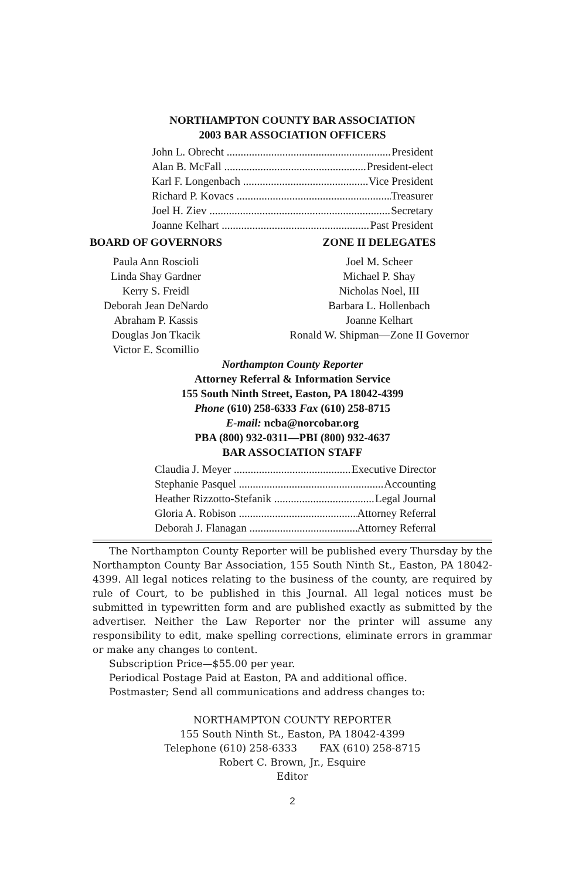NORTHAMPTON COUNTY BAR ASSOCIATION
2003 BAR ASSOCIATION OFFICERS
John L. Obrecht President
Alan B. McFall President-elect
Karl F. Longenbach Vice President
Richard P. Kovacs Treasurer
Joel H. Ziev Secretary
Joanne Kelhart Past President
BOARD OF GOVERNORS
Paula Ann Roscioli
Linda Shay Gardner
Kerry S. Freidl
Deborah Jean DeNardo
Abraham P. Kassis
Douglas Jon Tkacik
Victor E. Scomillio
ZONE II DELEGATES
Joel M. Scheer
Michael P. Shay
Nicholas Noel, III
Barbara L. Hollenbach
Joanne Kelhart
Ronald W. Shipman—Zone II Governor
Northampton County Reporter
Attorney Referral & Information Service
155 South Ninth Street, Easton, PA 18042-4399
Phone (610) 258-6333 Fax (610) 258-8715
E-mail: ncba@norcobar.org
PBA (800) 932-0311—PBI (800) 932-4637
BAR ASSOCIATION STAFF
Claudia J. Meyer Executive Director
Stephanie Pasquel Accounting
Heather Rizzotto-Stefanik Legal Journal
Gloria A. Robison Attorney Referral
Deborah J. Flanagan Attorney Referral
The Northampton County Reporter will be published every Thursday by the Northampton County Bar Association, 155 South Ninth St., Easton, PA 18042-4399. All legal notices relating to the business of the county, are required by rule of Court, to be published in this Journal. All legal notices must be submitted in typewritten form and are published exactly as submitted by the advertiser. Neither the Law Reporter nor the printer will assume any responsibility to edit, make spelling corrections, eliminate errors in grammar or make any changes to content.
Subscription Price—$55.00 per year.
Periodical Postage Paid at Easton, PA and additional office.
Postmaster; Send all communications and address changes to:
NORTHAMPTON COUNTY REPORTER
155 South Ninth St., Easton, PA 18042-4399
Telephone (610) 258-6333 FAX (610) 258-8715
Robert C. Brown, Jr., Esquire
Editor
2